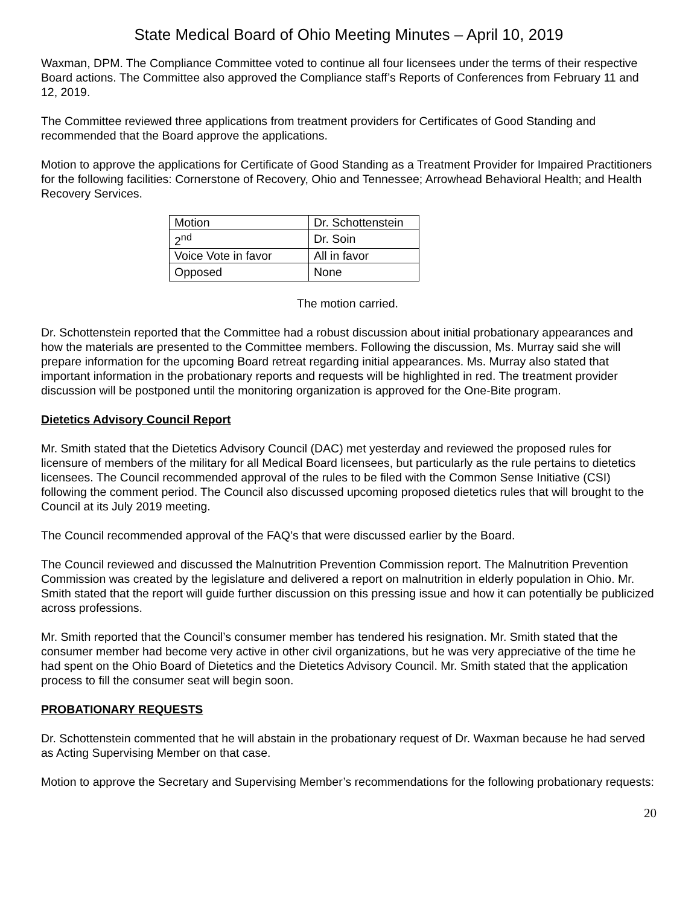State Medical Board of Ohio Meeting Minutes – April 10, 2019
Waxman, DPM. The Compliance Committee voted to continue all four licensees under the terms of their respective Board actions. The Committee also approved the Compliance staff’s Reports of Conferences from February 11 and 12, 2019.
The Committee reviewed three applications from treatment providers for Certificates of Good Standing and recommended that the Board approve the applications.
Motion to approve the applications for Certificate of Good Standing as a Treatment Provider for Impaired Practitioners for the following facilities: Cornerstone of Recovery, Ohio and Tennessee; Arrowhead Behavioral Health; and Health Recovery Services.
| Motion | Dr. Schottenstein |
| 2<sup>nd</sup> | Dr. Soin |
| Voice Vote in favor | All in favor |
| Opposed | None |
The motion carried.
Dr. Schottenstein reported that the Committee had a robust discussion about initial probationary appearances and how the materials are presented to the Committee members. Following the discussion, Ms. Murray said she will prepare information for the upcoming Board retreat regarding initial appearances. Ms. Murray also stated that important information in the probationary reports and requests will be highlighted in red. The treatment provider discussion will be postponed until the monitoring organization is approved for the One-Bite program.
Dietetics Advisory Council Report
Mr. Smith stated that the Dietetics Advisory Council (DAC) met yesterday and reviewed the proposed rules for licensure of members of the military for all Medical Board licensees, but particularly as the rule pertains to dietetics licensees. The Council recommended approval of the rules to be filed with the Common Sense Initiative (CSI) following the comment period. The Council also discussed upcoming proposed dietetics rules that will brought to the Council at its July 2019 meeting.
The Council recommended approval of the FAQ’s that were discussed earlier by the Board.
The Council reviewed and discussed the Malnutrition Prevention Commission report. The Malnutrition Prevention Commission was created by the legislature and delivered a report on malnutrition in elderly population in Ohio. Mr. Smith stated that the report will guide further discussion on this pressing issue and how it can potentially be publicized across professions.
Mr. Smith reported that the Council’s consumer member has tendered his resignation. Mr. Smith stated that the consumer member had become very active in other civil organizations, but he was very appreciative of the time he had spent on the Ohio Board of Dietetics and the Dietetics Advisory Council. Mr. Smith stated that the application process to fill the consumer seat will begin soon.
PROBATIONARY REQUESTS
Dr. Schottenstein commented that he will abstain in the probationary request of Dr. Waxman because he had served as Acting Supervising Member on that case.
Motion to approve the Secretary and Supervising Member’s recommendations for the following probationary requests:
20